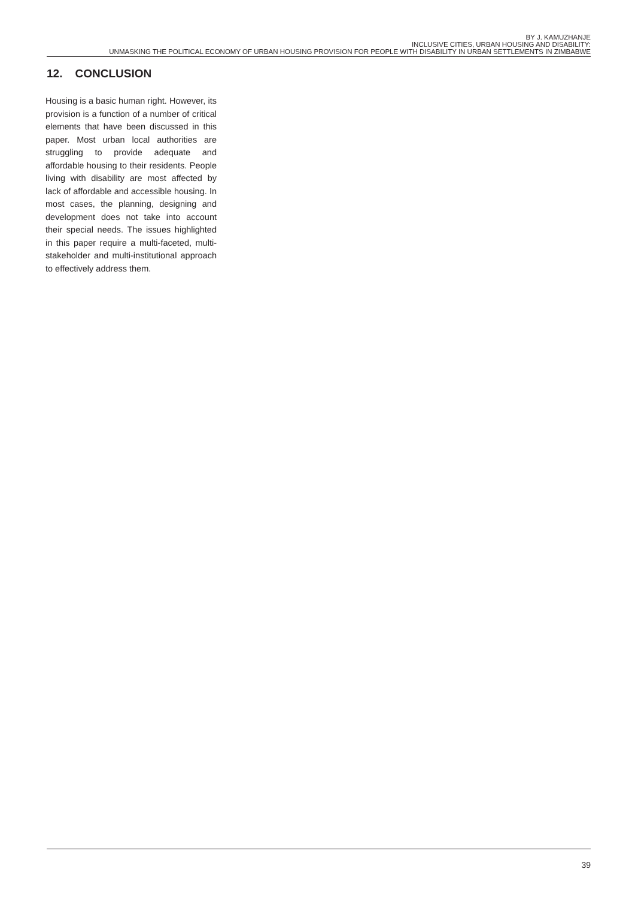BY J. KAMUZHANJE
INCLUSIVE CITIES, URBAN HOUSING AND DISABILITY:
UNMASKING THE POLITICAL ECONOMY OF URBAN HOUSING PROVISION FOR PEOPLE WITH DISABILITY IN URBAN SETTLEMENTS IN ZIMBABWE
12. CONCLUSION
Housing is a basic human right. However, its provision is a function of a number of critical elements that have been discussed in this paper. Most urban local authorities are struggling to provide adequate and affordable housing to their residents. People living with disability are most affected by lack of affordable and accessible housing. In most cases, the planning, designing and development does not take into account their special needs. The issues highlighted in this paper require a multi-faceted, multi-stakeholder and multi-institutional approach to effectively address them.
39